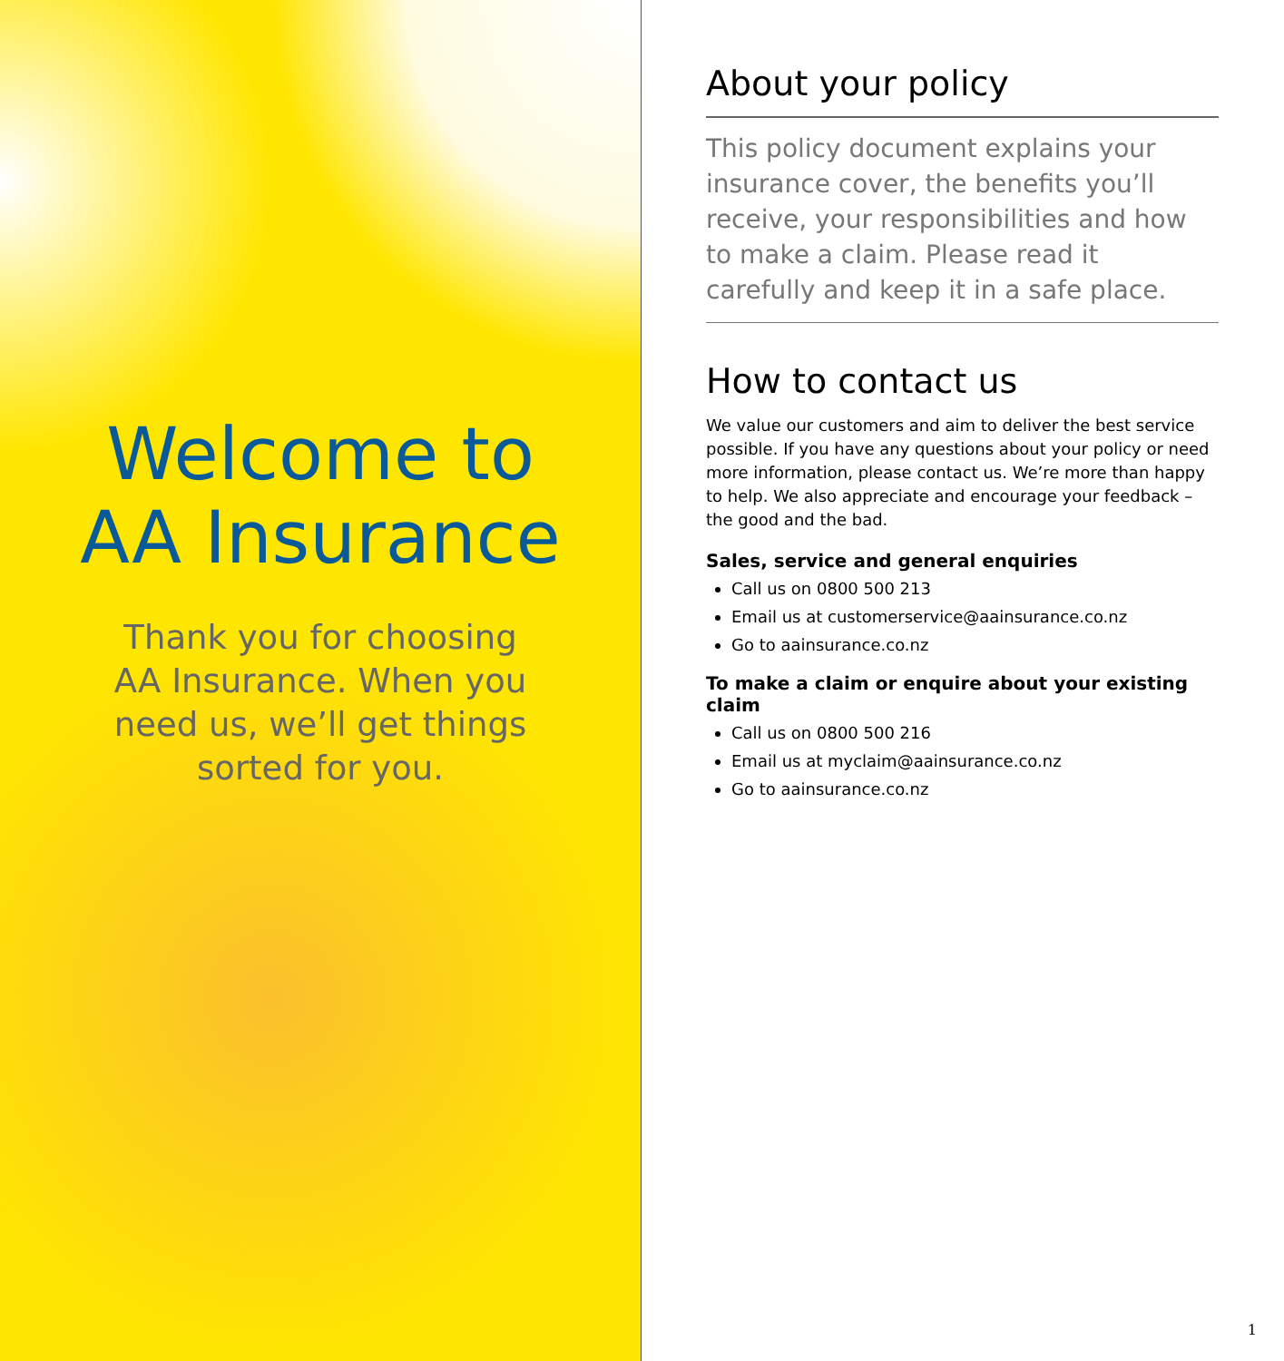Welcome to
AA Insurance
Thank you for choosing AA Insurance. When you need us, we’ll get things sorted for you.
About your policy
This policy document explains your insurance cover, the benefits you’ll receive, your responsibilities and how to make a claim. Please read it carefully and keep it in a safe place.
How to contact us
We value our customers and aim to deliver the best service possible. If you have any questions about your policy or need more information, please contact us. We’re more than happy to help. We also appreciate and encourage your feedback – the good and the bad.
Sales, service and general enquiries
Call us on 0800 500 213
Email us at customerservice@aainsurance.co.nz
Go to aainsurance.co.nz
To make a claim or enquire about your existing claim
Call us on 0800 500 216
Email us at myclaim@aainsurance.co.nz
Go to aainsurance.co.nz
1